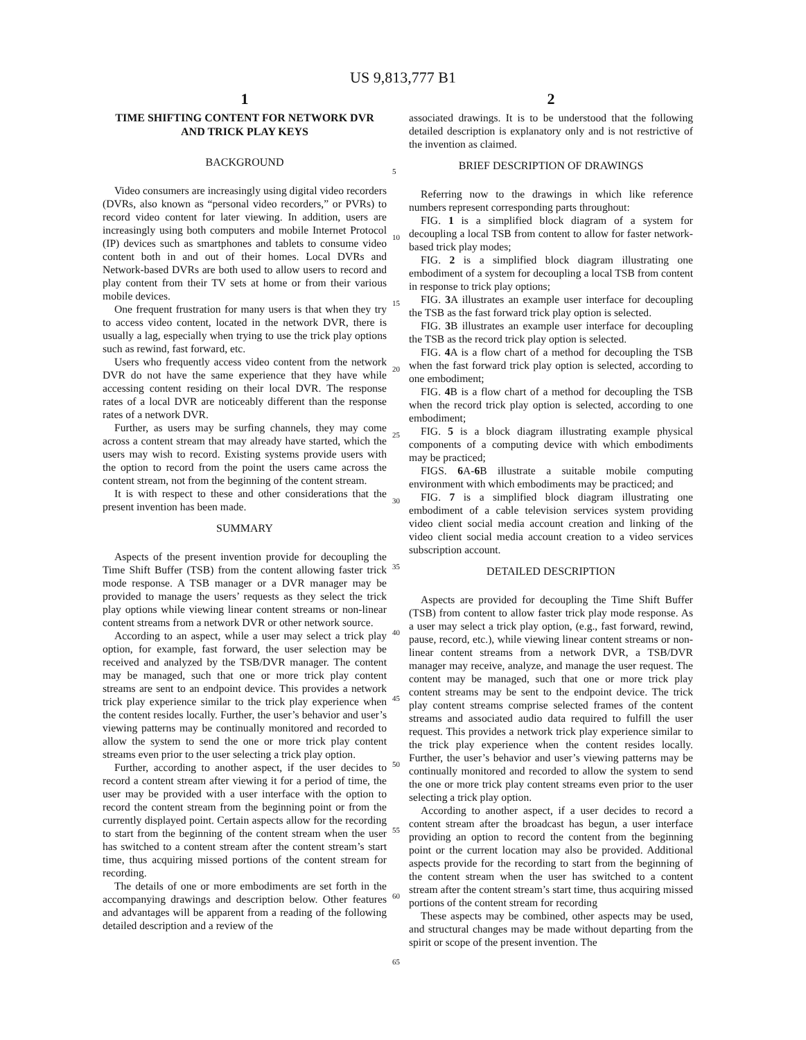US 9,813,777 B1
1
TIME SHIFTING CONTENT FOR NETWORK DVR AND TRICK PLAY KEYS
BACKGROUND
Video consumers are increasingly using digital video recorders (DVRs, also known as “personal video recorders,” or PVRs) to record video content for later viewing. In addition, users are increasingly using both computers and mobile Internet Protocol (IP) devices such as smartphones and tablets to consume video content both in and out of their homes. Local DVRs and Network-based DVRs are both used to allow users to record and play content from their TV sets at home or from their various mobile devices.
One frequent frustration for many users is that when they try to access video content, located in the network DVR, there is usually a lag, especially when trying to use the trick play options such as rewind, fast forward, etc.
Users who frequently access video content from the network DVR do not have the same experience that they have while accessing content residing on their local DVR. The response rates of a local DVR are noticeably different than the response rates of a network DVR.
Further, as users may be surfing channels, they may come across a content stream that may already have started, which the users may wish to record. Existing systems provide users with the option to record from the point the users came across the content stream, not from the beginning of the content stream.
It is with respect to these and other considerations that the present invention has been made.
SUMMARY
Aspects of the present invention provide for decoupling the Time Shift Buffer (TSB) from the content allowing faster trick mode response. A TSB manager or a DVR manager may be provided to manage the users’ requests as they select the trick play options while viewing linear content streams or non-linear content streams from a network DVR or other network source.
According to an aspect, while a user may select a trick play option, for example, fast forward, the user selection may be received and analyzed by the TSB/DVR manager. The content may be managed, such that one or more trick play content streams are sent to an endpoint device. This provides a network trick play experience similar to the trick play experience when the content resides locally. Further, the user’s behavior and user’s viewing patterns may be continually monitored and recorded to allow the system to send the one or more trick play content streams even prior to the user selecting a trick play option.
Further, according to another aspect, if the user decides to record a content stream after viewing it for a period of time, the user may be provided with a user interface with the option to record the content stream from the beginning point or from the currently displayed point. Certain aspects allow for the recording to start from the beginning of the content stream when the user has switched to a content stream after the content stream’s start time, thus acquiring missed portions of the content stream for recording.
The details of one or more embodiments are set forth in the accompanying drawings and description below. Other features and advantages will be apparent from a reading of the following detailed description and a review of the
2
associated drawings. It is to be understood that the following detailed description is explanatory only and is not restrictive of the invention as claimed.
BRIEF DESCRIPTION OF DRAWINGS
Referring now to the drawings in which like reference numbers represent corresponding parts throughout:
FIG. 1 is a simplified block diagram of a system for decoupling a local TSB from content to allow for faster network-based trick play modes;
FIG. 2 is a simplified block diagram illustrating one embodiment of a system for decoupling a local TSB from content in response to trick play options;
FIG. 3 A illustrates an example user interface for decoupling the TSB as the fast forward trick play option is selected.
FIG. 3 B illustrates an example user interface for decoupling the TSB as the record trick play option is selected.
FIG. 4 A is a flow chart of a method for decoupling the TSB when the fast forward trick play option is selected, according to one embodiment;
FIG. 4 B is a flow chart of a method for decoupling the TSB when the record trick play option is selected, according to one embodiment;
FIG. 5 is a block diagram illustrating example physical components of a computing device with which embodiments may be practiced;
FIGS. 6 A-6 B illustrate a suitable mobile computing environment with which embodiments may be practiced; and
FIG. 7 is a simplified block diagram illustrating one embodiment of a cable television services system providing video client social media account creation and linking of the video client social media account creation to a video services subscription account.
DETAILED DESCRIPTION
Aspects are provided for decoupling the Time Shift Buffer (TSB) from content to allow faster trick play mode response. As a user may select a trick play option, (e.g., fast forward, rewind, pause, record, etc.), while viewing linear content streams or non-linear content streams from a network DVR, a TSB/DVR manager may receive, analyze, and manage the user request. The content may be managed, such that one or more trick play content streams may be sent to the endpoint device. The trick play content streams comprise selected frames of the content streams and associated audio data required to fulfill the user request. This provides a network trick play experience similar to the trick play experience when the content resides locally. Further, the user’s behavior and user’s viewing patterns may be continually monitored and recorded to allow the system to send the one or more trick play content streams even prior to the user selecting a trick play option.
According to another aspect, if a user decides to record a content stream after the broadcast has begun, a user interface providing an option to record the content from the beginning point or the current location may also be provided. Additional aspects provide for the recording to start from the beginning of the content stream when the user has switched to a content stream after the content stream’s start time, thus acquiring missed portions of the content stream for recording
These aspects may be combined, other aspects may be used, and structural changes may be made without departing from the spirit or scope of the present invention. The
5
10
15
20
25
30
35
40
45
50
55
60
65